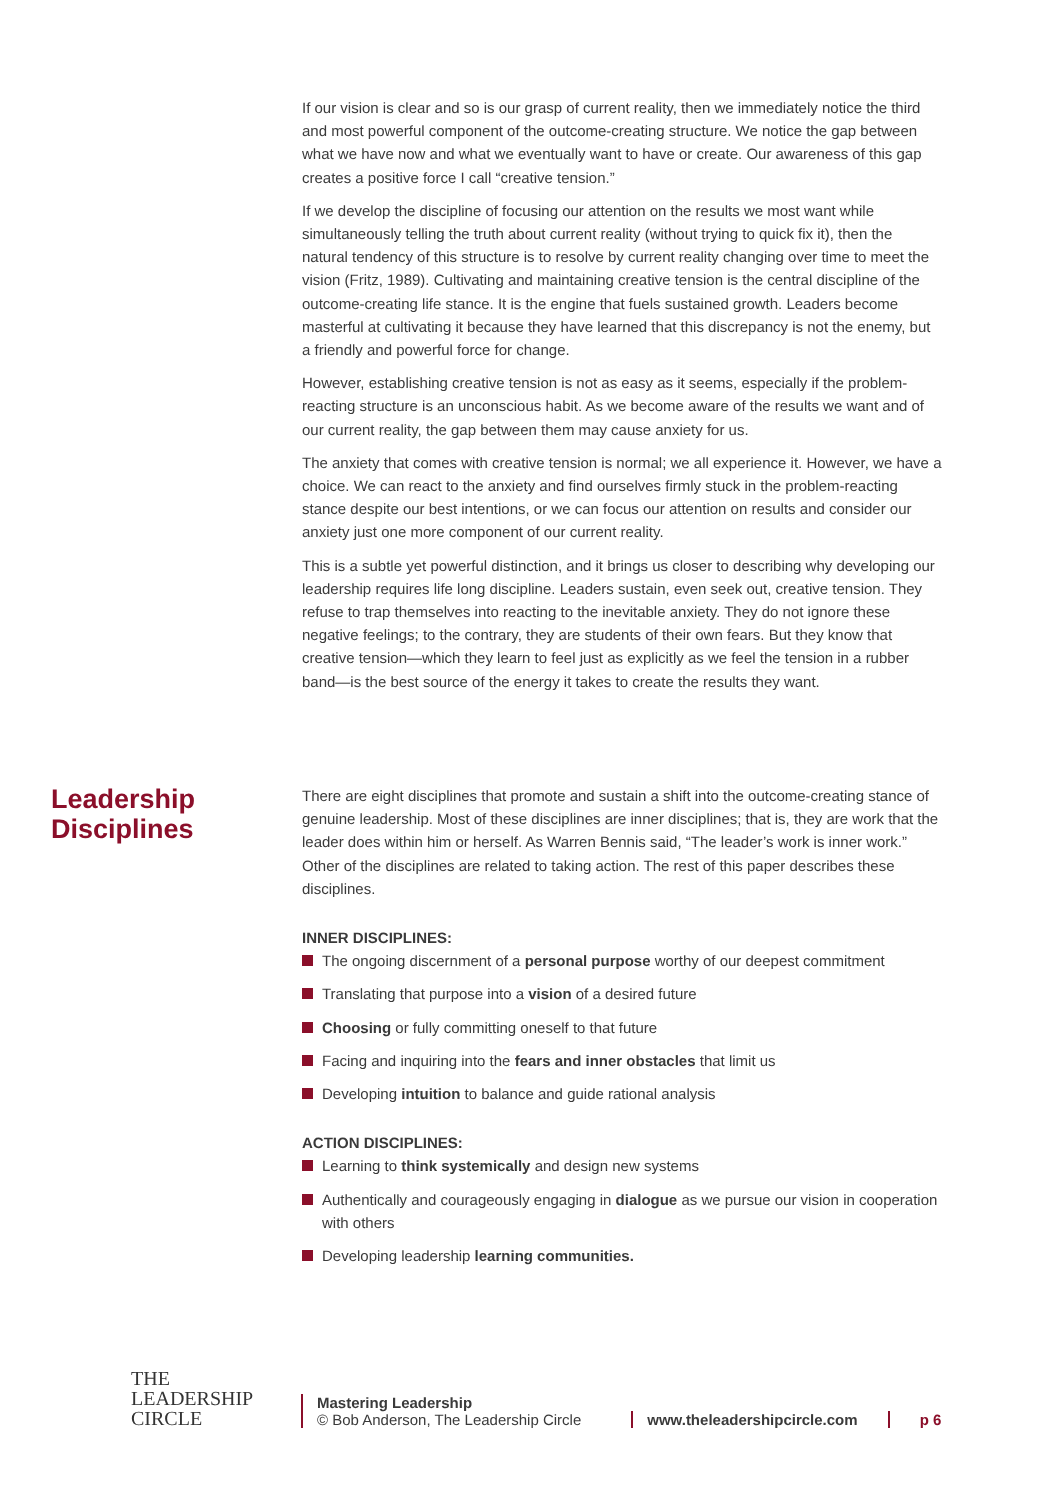If our vision is clear and so is our grasp of current reality, then we immediately notice the third and most powerful component of the outcome-creating structure. We notice the gap between what we have now and what we eventually want to have or create. Our awareness of this gap creates a positive force I call “creative tension.”
If we develop the discipline of focusing our attention on the results we most want while simultaneously telling the truth about current reality (without trying to quick fix it), then the natural tendency of this structure is to resolve by current reality changing over time to meet the vision (Fritz, 1989). Cultivating and maintaining creative tension is the central discipline of the outcome-creating life stance. It is the engine that fuels sustained growth. Leaders become masterful at cultivating it because they have learned that this discrepancy is not the enemy, but a friendly and powerful force for change.
However, establishing creative tension is not as easy as it seems, especially if the problem-reacting structure is an unconscious habit. As we become aware of the results we want and of our current reality, the gap between them may cause anxiety for us.
The anxiety that comes with creative tension is normal; we all experience it. However, we have a choice. We can react to the anxiety and find ourselves firmly stuck in the problem-reacting stance despite our best intentions, or we can focus our attention on results and consider our anxiety just one more component of our current reality.
This is a subtle yet powerful distinction, and it brings us closer to describing why developing our leadership requires life long discipline. Leaders sustain, even seek out, creative tension. They refuse to trap themselves into reacting to the inevitable anxiety. They do not ignore these negative feelings; to the contrary, they are students of their own fears. But they know that creative tension—which they learn to feel just as explicitly as we feel the tension in a rubber band—is the best source of the energy it takes to create the results they want.
Leadership Disciplines
There are eight disciplines that promote and sustain a shift into the outcome-creating stance of genuine leadership. Most of these disciplines are inner disciplines; that is, they are work that the leader does within him or herself. As Warren Bennis said, “The leader’s work is inner work.” Other of the disciplines are related to taking action. The rest of this paper describes these disciplines.
INNER DISCIPLINES:
The ongoing discernment of a personal purpose worthy of our deepest commitment
Translating that purpose into a vision of a desired future
Choosing or fully committing oneself to that future
Facing and inquiring into the fears and inner obstacles that limit us
Developing intuition to balance and guide rational analysis
ACTION DISCIPLINES:
Learning to think systemically and design new systems
Authentically and courageously engaging in dialogue as we pursue our vision in cooperation with others
Developing leadership learning communities.
THE
LEADERSHIP
CIRCLE
Mastering Leadership
© Bob Anderson, The Leadership Circle
www.theleadershipcircle.com
p 6